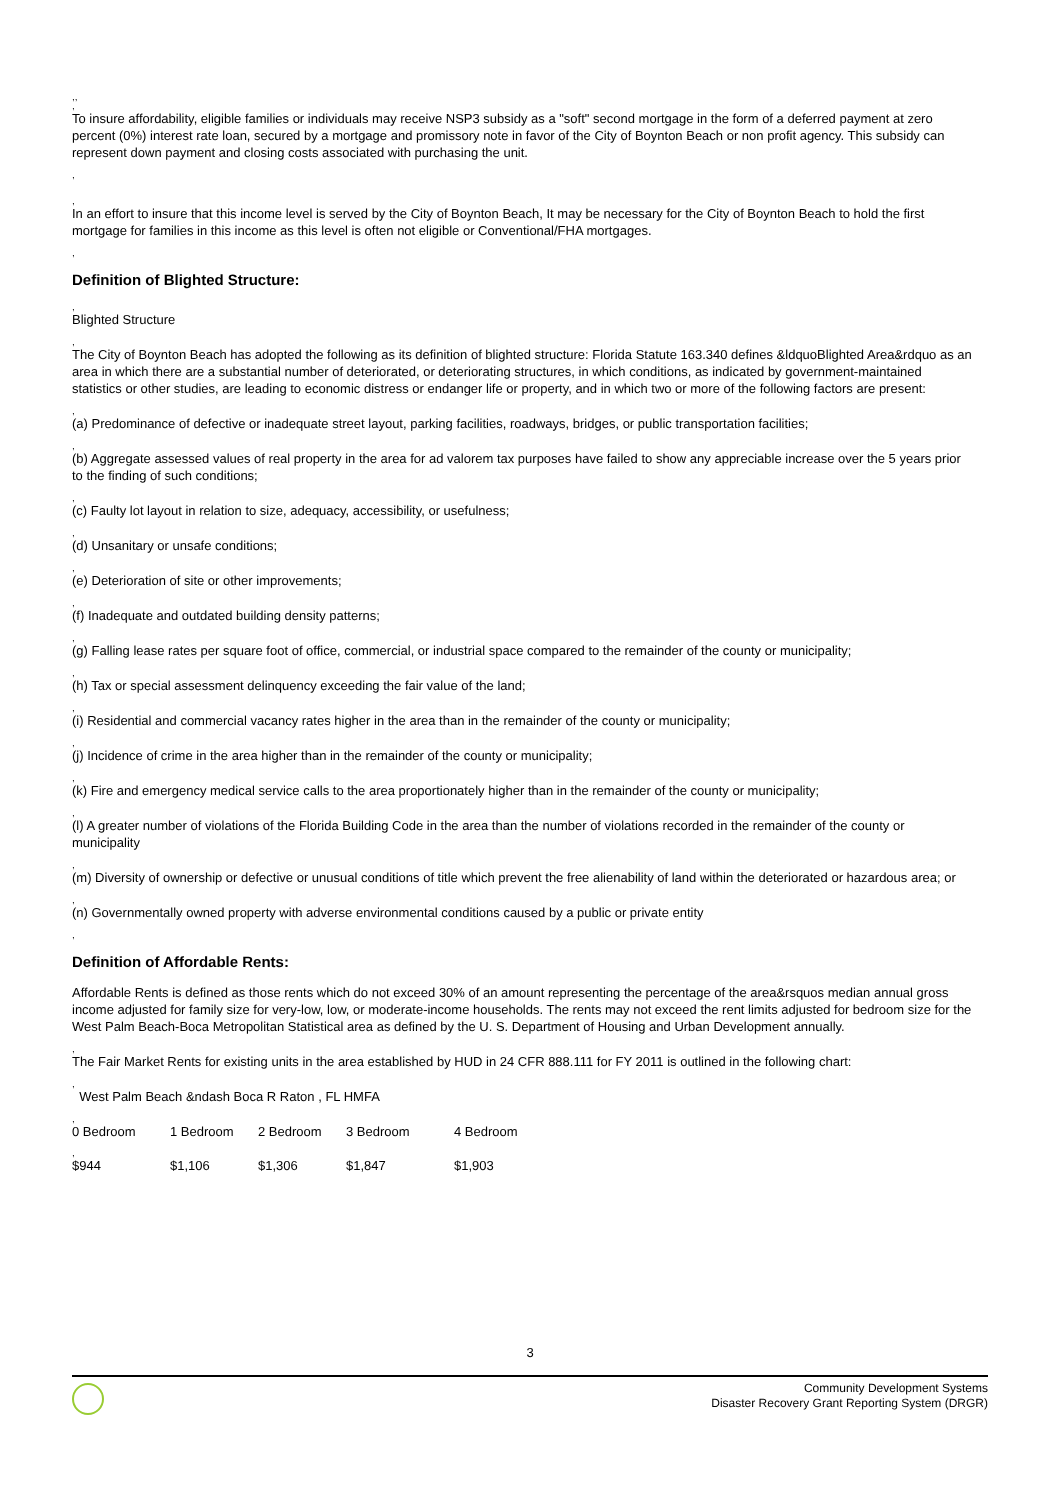,,
,
To insure affordability, eligible families or individuals may receive NSP3 subsidy as a "soft" second mortgage in the form of a deferred payment at zero percent (0%) interest rate loan, secured by a mortgage and promissory note in favor of the City of Boynton Beach or non profit agency. This subsidy can represent down payment and closing costs associated with purchasing the unit.
,
,
In an effort to insure that this income level is served by the City of Boynton Beach, It may be necessary for the City of Boynton Beach to hold the first mortgage for families in this income as this level is often not eligible or Conventional/FHA mortgages.
,
Definition of Blighted Structure:
,
Blighted Structure
,
The City of Boynton Beach has adopted the following as its definition of blighted structure: Florida Statute 163.340 defines &ldquoBlighted Area&rdquo as an area in which there are a substantial number of deteriorated, or deteriorating structures, in which conditions, as indicated by government-maintained statistics or other studies, are leading to economic distress or endanger life or property, and in which two or more of the following factors are present:
,
(a) Predominance of defective or inadequate street layout, parking facilities, roadways, bridges, or public transportation facilities;
,
(b) Aggregate assessed values of real property in the area for ad valorem tax purposes have failed to show any appreciable increase over the 5 years prior to the finding of such conditions;
,
(c) Faulty lot layout in relation to size, adequacy, accessibility, or usefulness;
,
(d) Unsanitary or unsafe conditions;
,
(e) Deterioration of site or other improvements;
,
(f) Inadequate and outdated building density patterns;
,
(g) Falling lease rates per square foot of office, commercial, or industrial space compared to the remainder of the county or municipality;
,
(h) Tax or special assessment delinquency exceeding the fair value of the land;
,
(i) Residential and commercial vacancy rates higher in the area than in the remainder of the county or municipality;
,
(j) Incidence of crime in the area higher than in the remainder of the county or municipality;
,
(k) Fire and emergency medical service calls to the area proportionately higher than in the remainder of the county or municipality;
,
(l) A greater number of violations of the Florida Building Code in the area than the number of violations recorded in the remainder of the county or municipality
,
(m) Diversity of ownership or defective or unusual conditions of title which prevent the free alienability of land within the deteriorated or hazardous area; or
,
(n) Governmentally owned property with adverse environmental conditions caused by a public or private entity
,
Definition of Affordable Rents:
Affordable Rents is defined as those rents which do not exceed 30% of an amount representing the percentage of the area&rsquos median annual gross income adjusted for family size for very-low, low, or moderate-income households. The rents may not exceed the rent limits adjusted for bedroom size for the West Palm Beach-Boca Metropolitan Statistical area as defined by the U. S. Department of Housing and Urban Development annually.
,
The Fair Market Rents for existing units in the area established by HUD in 24 CFR 888.111 for FY 2011 is outlined in the following chart:
,
West Palm Beach &ndash Boca R Raton , FL HMFA
| , | | | | |
| 0 Bedroom | 1 Bedroom | 2 Bedroom | 3 Bedroom | 4 Bedroom |
| , | | | | |
| $944 | $1,106 | $1,306 | $1,847 | $1,903 |
3
Community Development Systems
Disaster Recovery Grant Reporting System (DRGR)